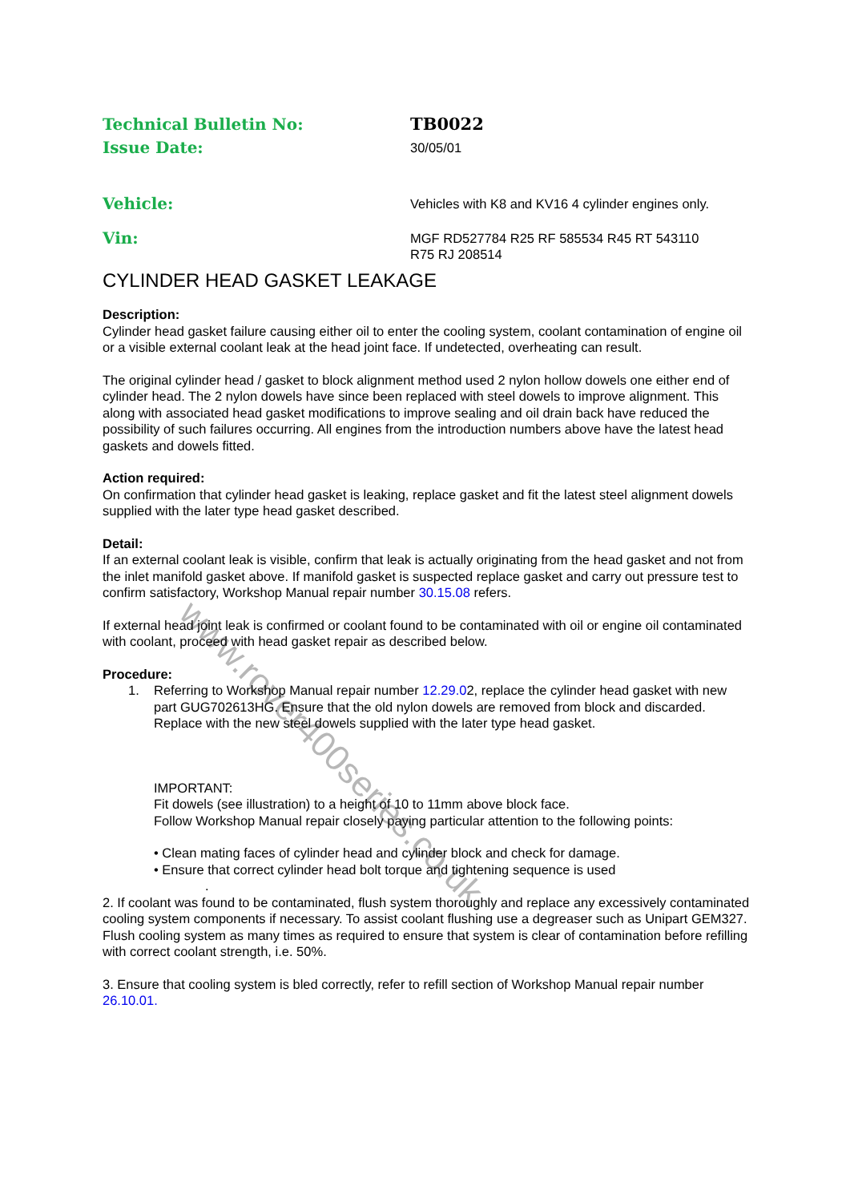www.rover400series.co.uk
Technical Bulletin No: TB0022
Issue Date:
30/05/01
Vehicle:
Vehicles with K8 and KV16 4 cylinder engines only.
Vin:
MGF RD527784 R25 RF 585534 R45 RT 543110
R75 RJ 208514
CYLINDER HEAD GASKET LEAKAGE
Description:
Cylinder head gasket failure causing either oil to enter the cooling system, coolant contamination of engine oil or a visible external coolant leak at the head joint face. If undetected, overheating can result.
The original cylinder head / gasket to block alignment method used 2 nylon hollow dowels one either end of cylinder head. The 2 nylon dowels have since been replaced with steel dowels to improve alignment. This along with associated head gasket modifications to improve sealing and oil drain back have reduced the possibility of such failures occurring. All engines from the introduction numbers above have the latest head gaskets and dowels fitted.
Action required:
On confirmation that cylinder head gasket is leaking, replace gasket and fit the latest steel alignment dowels supplied with the later type head gasket described.
Detail:
If an external coolant leak is visible, confirm that leak is actually originating from the head gasket and not from the inlet manifold gasket above. If manifold gasket is suspected replace gasket and carry out pressure test to confirm satisfactory, Workshop Manual repair number 30.15.08 refers.
If external head joint leak is confirmed or coolant found to be contaminated with oil or engine oil contaminated with coolant, proceed with head gasket repair as described below.
Procedure:
1. Referring to Workshop Manual repair number 12.29.02, replace the cylinder head gasket with new part GUG702613HG. Ensure that the old nylon dowels are removed from block and discarded. Replace with the new steel dowels supplied with the later type head gasket.
IMPORTANT:
Fit dowels (see illustration) to a height of 10 to 11mm above block face.
Follow Workshop Manual repair closely paying particular attention to the following points:
• Clean mating faces of cylinder head and cylinder block and check for damage.
• Ensure that correct cylinder head bolt torque and tightening sequence is used
.
2. If coolant was found to be contaminated, flush system thoroughly and replace any excessively contaminated cooling system components if necessary. To assist coolant flushing use a degreaser such as Unipart GEM327. Flush cooling system as many times as required to ensure that system is clear of contamination before refilling with correct coolant strength, i.e. 50%.
3. Ensure that cooling system is bled correctly, refer to refill section of Workshop Manual repair number 26.10.01.